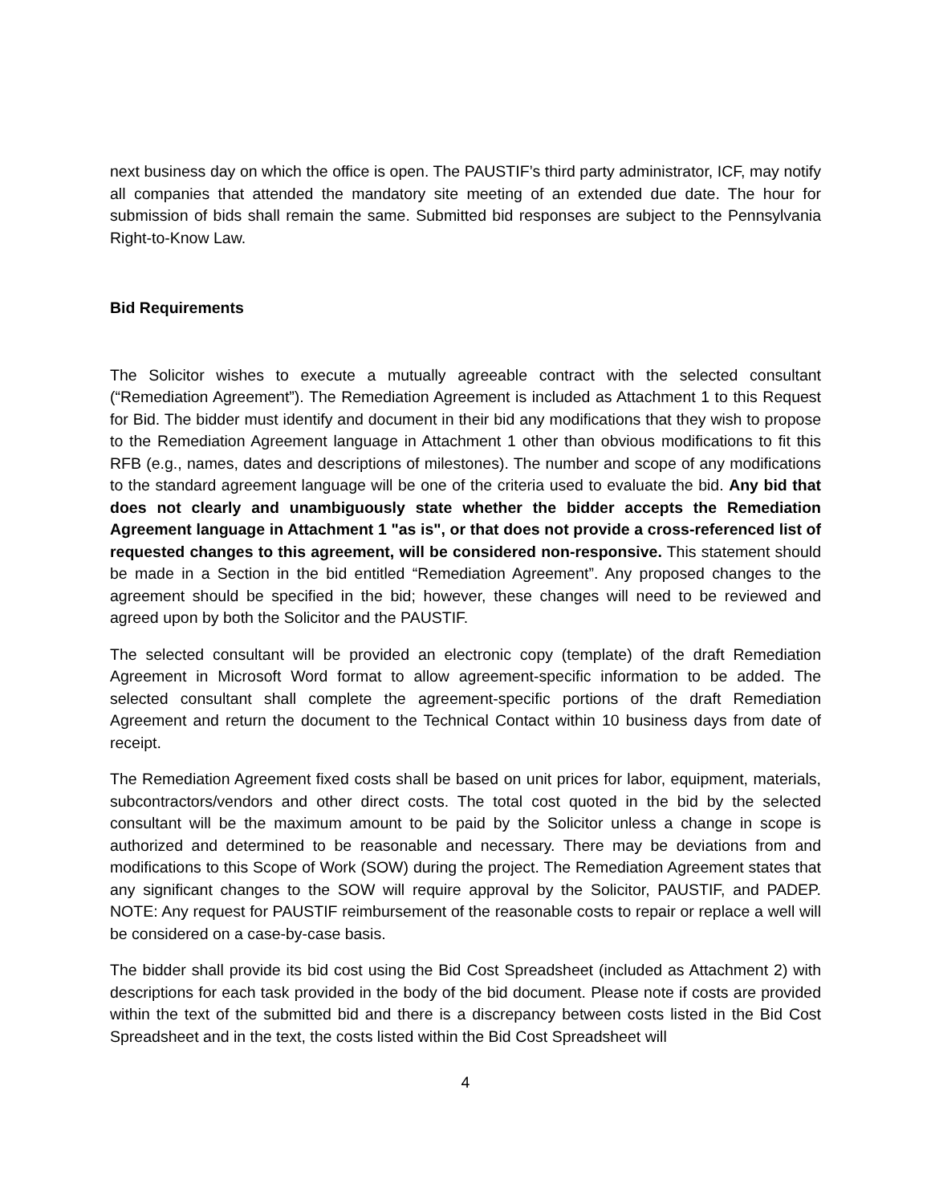next business day on which the office is open. The PAUSTIF’s third party administrator, ICF, may notify all companies that attended the mandatory site meeting of an extended due date. The hour for submission of bids shall remain the same. Submitted bid responses are subject to the Pennsylvania Right-to-Know Law.
Bid Requirements
The Solicitor wishes to execute a mutually agreeable contract with the selected consultant (“Remediation Agreement”). The Remediation Agreement is included as Attachment 1 to this Request for Bid. The bidder must identify and document in their bid any modifications that they wish to propose to the Remediation Agreement language in Attachment 1 other than obvious modifications to fit this RFB (e.g., names, dates and descriptions of milestones). The number and scope of any modifications to the standard agreement language will be one of the criteria used to evaluate the bid. Any bid that does not clearly and unambiguously state whether the bidder accepts the Remediation Agreement language in Attachment 1 "as is", or that does not provide a cross-referenced list of requested changes to this agreement, will be considered non-responsive. This statement should be made in a Section in the bid entitled “Remediation Agreement”. Any proposed changes to the agreement should be specified in the bid; however, these changes will need to be reviewed and agreed upon by both the Solicitor and the PAUSTIF.
The selected consultant will be provided an electronic copy (template) of the draft Remediation Agreement in Microsoft Word format to allow agreement-specific information to be added. The selected consultant shall complete the agreement-specific portions of the draft Remediation Agreement and return the document to the Technical Contact within 10 business days from date of receipt.
The Remediation Agreement fixed costs shall be based on unit prices for labor, equipment, materials, subcontractors/vendors and other direct costs. The total cost quoted in the bid by the selected consultant will be the maximum amount to be paid by the Solicitor unless a change in scope is authorized and determined to be reasonable and necessary. There may be deviations from and modifications to this Scope of Work (SOW) during the project. The Remediation Agreement states that any significant changes to the SOW will require approval by the Solicitor, PAUSTIF, and PADEP. NOTE: Any request for PAUSTIF reimbursement of the reasonable costs to repair or replace a well will be considered on a case-by-case basis.
The bidder shall provide its bid cost using the Bid Cost Spreadsheet (included as Attachment 2) with descriptions for each task provided in the body of the bid document. Please note if costs are provided within the text of the submitted bid and there is a discrepancy between costs listed in the Bid Cost Spreadsheet and in the text, the costs listed within the Bid Cost Spreadsheet will
4